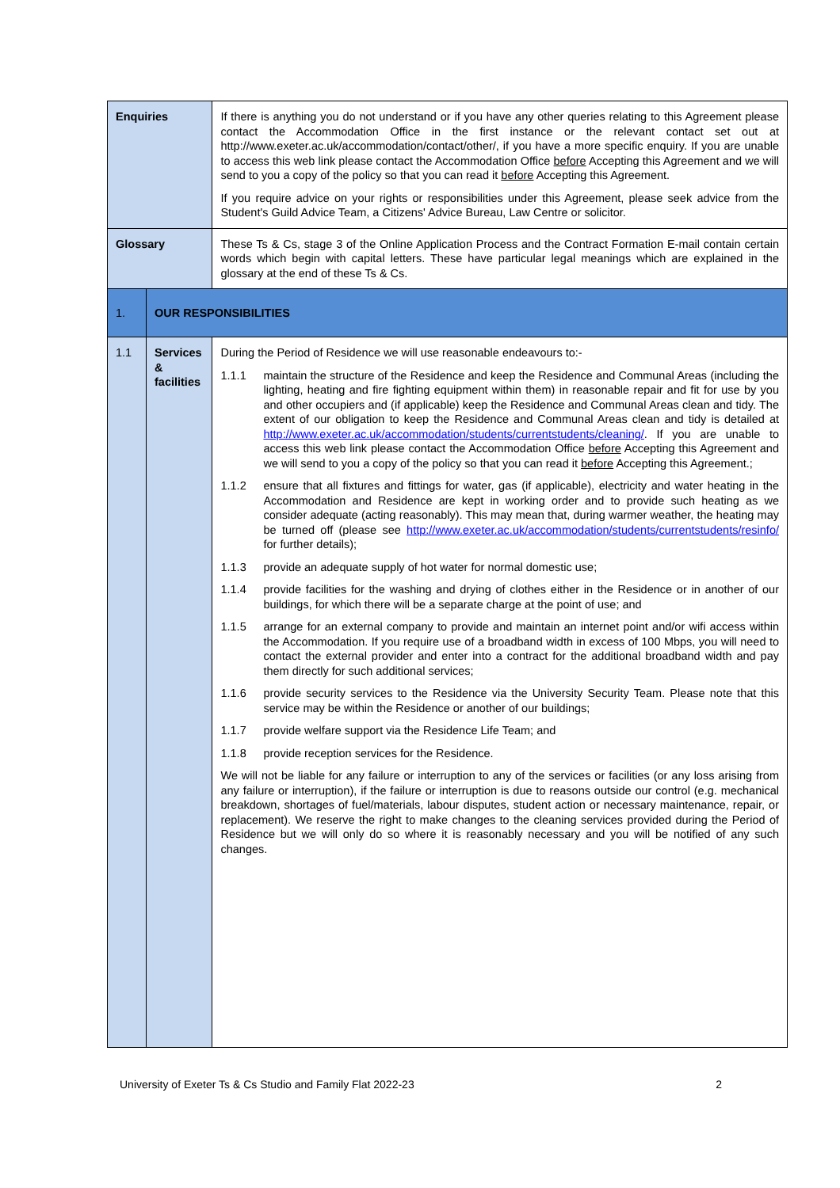| Enquiries | | If there is anything you do not understand or if you have any other queries relating to this Agreement please contact the Accommodation Office in the first instance or the relevant contact set out at http://www.exeter.ac.uk/accommodation/contact/other/, if you have a more specific enquiry. If you are unable to access this web link please contact the Accommodation Office before Accepting this Agreement and we will send to you a copy of the policy so that you can read it before Accepting this Agreement. If you require advice on your rights or responsibilities under this Agreement, please seek advice from the Student's Guild Advice Team, a Citizens' Advice Bureau, Law Centre or solicitor. | |
| Glossary | | These Ts & Cs, stage 3 of the Online Application Process and the Contract Formation E-mail contain certain words which begin with capital letters. These have particular legal meanings which are explained in the glossary at the end of these Ts & Cs. | |
| 1. | OUR RESPONSIBILITIES | | |
| 1.1 | Services & facilities | | During the Period of Residence we will use reasonable endeavours to:- 1.1.1 maintain the structure of the Residence and keep the Residence and Communal Areas (including the lighting, heating and fire fighting equipment within them) in reasonable repair and fit for use by you and other occupiers and (if applicable) keep the Residence and Communal Areas clean and tidy. The extent of our obligation to keep the Residence and Communal Areas clean and tidy is detailed at http://www.exeter.ac.uk/accommodation/students/currentstudents/cleaning/ . If you are unable to access this web link please contact the Accommodation Office before Accepting this Agreement and we will send to you a copy of the policy so that you can read it before Accepting this Agreement.; 1.1.2 ensure that all fixtures and fittings for water, gas (if applicable), electricity and water heating in the Accommodation and Residence are kept in working order and to provide such heating as we consider adequate (acting reasonably). This may mean that, during warmer weather, the heating may be turned off (please see http://www.exeter.ac.uk/accommodation/students/currentstudents/resinfo/ for further details); 1.1.3 provide an adequate supply of hot water for normal domestic use; 1.1.4 provide facilities for the washing and drying of clothes either in the Residence or in another of our buildings, for which there will be a separate charge at the point of use; and 1.1.5 arrange for an external company to provide and maintain an internet point and/or wifi access within the Accommodation. If you require use of a broadband width in excess of 100 Mbps, you will need to contact the external provider and enter into a contract for the additional broadband width and pay them directly for such additional services; 1.1.6 provide security services to the Residence via the University Security Team. Please note that this service may be within the Residence or another of our buildings; 1.1.7 provide welfare support via the Residence Life Team; and 1.1.8 provide reception services for the Residence. We will not be liable for any failure or interruption to any of the services or facilities (or any loss arising from any failure or interruption), if the failure or interruption is due to reasons outside our control (e.g. mechanical breakdown, shortages of fuel/materials, labour disputes, student action or necessary maintenance, repair, or replacement). We reserve the right to make changes to the cleaning services provided during the Period of Residence but we will only do so where it is reasonably necessary and you will be notified of any such changes. |
University of Exeter Ts & Cs Studio and Family Flat 2022-23 2